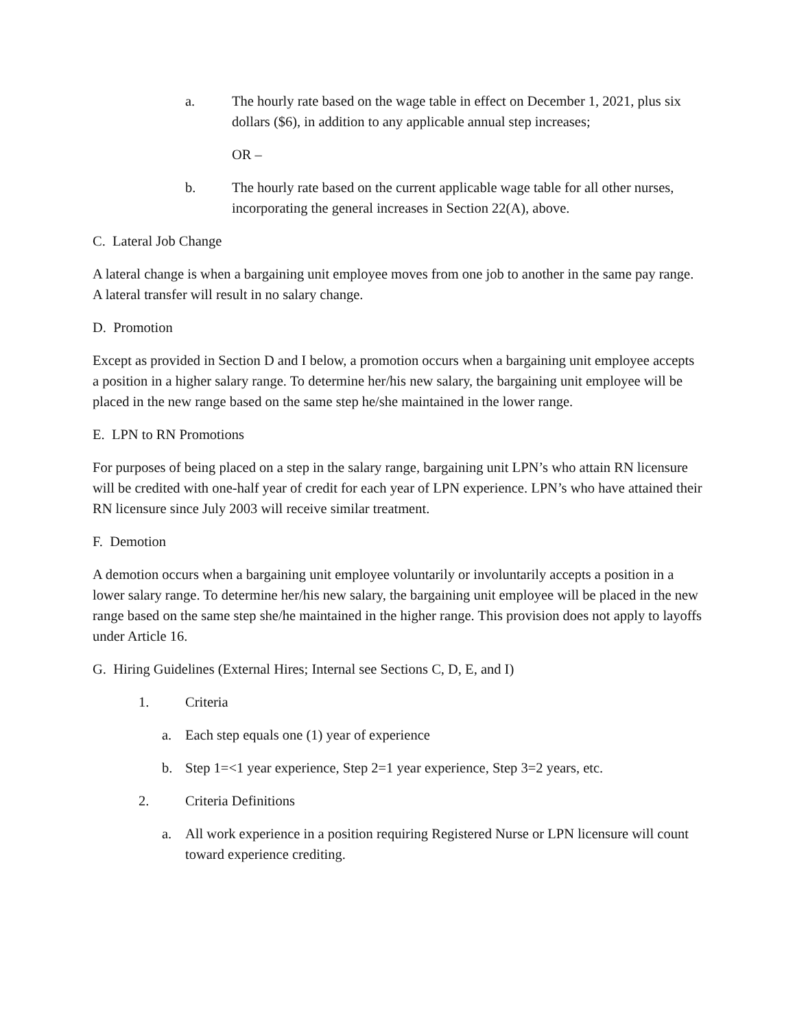a. The hourly rate based on the wage table in effect on December 1, 2021, plus six dollars ($6), in addition to any applicable annual step increases;
OR –
b. The hourly rate based on the current applicable wage table for all other nurses, incorporating the general increases in Section 22(A), above.
C. Lateral Job Change
A lateral change is when a bargaining unit employee moves from one job to another in the same pay range. A lateral transfer will result in no salary change.
D. Promotion
Except as provided in Section D and I below, a promotion occurs when a bargaining unit employee accepts a position in a higher salary range. To determine her/his new salary, the bargaining unit employee will be placed in the new range based on the same step he/she maintained in the lower range.
E. LPN to RN Promotions
For purposes of being placed on a step in the salary range, bargaining unit LPN’s who attain RN licensure will be credited with one-half year of credit for each year of LPN experience. LPN’s who have attained their RN licensure since July 2003 will receive similar treatment.
F. Demotion
A demotion occurs when a bargaining unit employee voluntarily or involuntarily accepts a position in a lower salary range. To determine her/his new salary, the bargaining unit employee will be placed in the new range based on the same step she/he maintained in the higher range. This provision does not apply to layoffs under Article 16.
G. Hiring Guidelines (External Hires; Internal see Sections C, D, E, and I)
1. Criteria
a. Each step equals one (1) year of experience
b. Step 1=<1 year experience, Step 2=1 year experience, Step 3=2 years, etc.
2. Criteria Definitions
a. All work experience in a position requiring Registered Nurse or LPN licensure will count toward experience crediting.